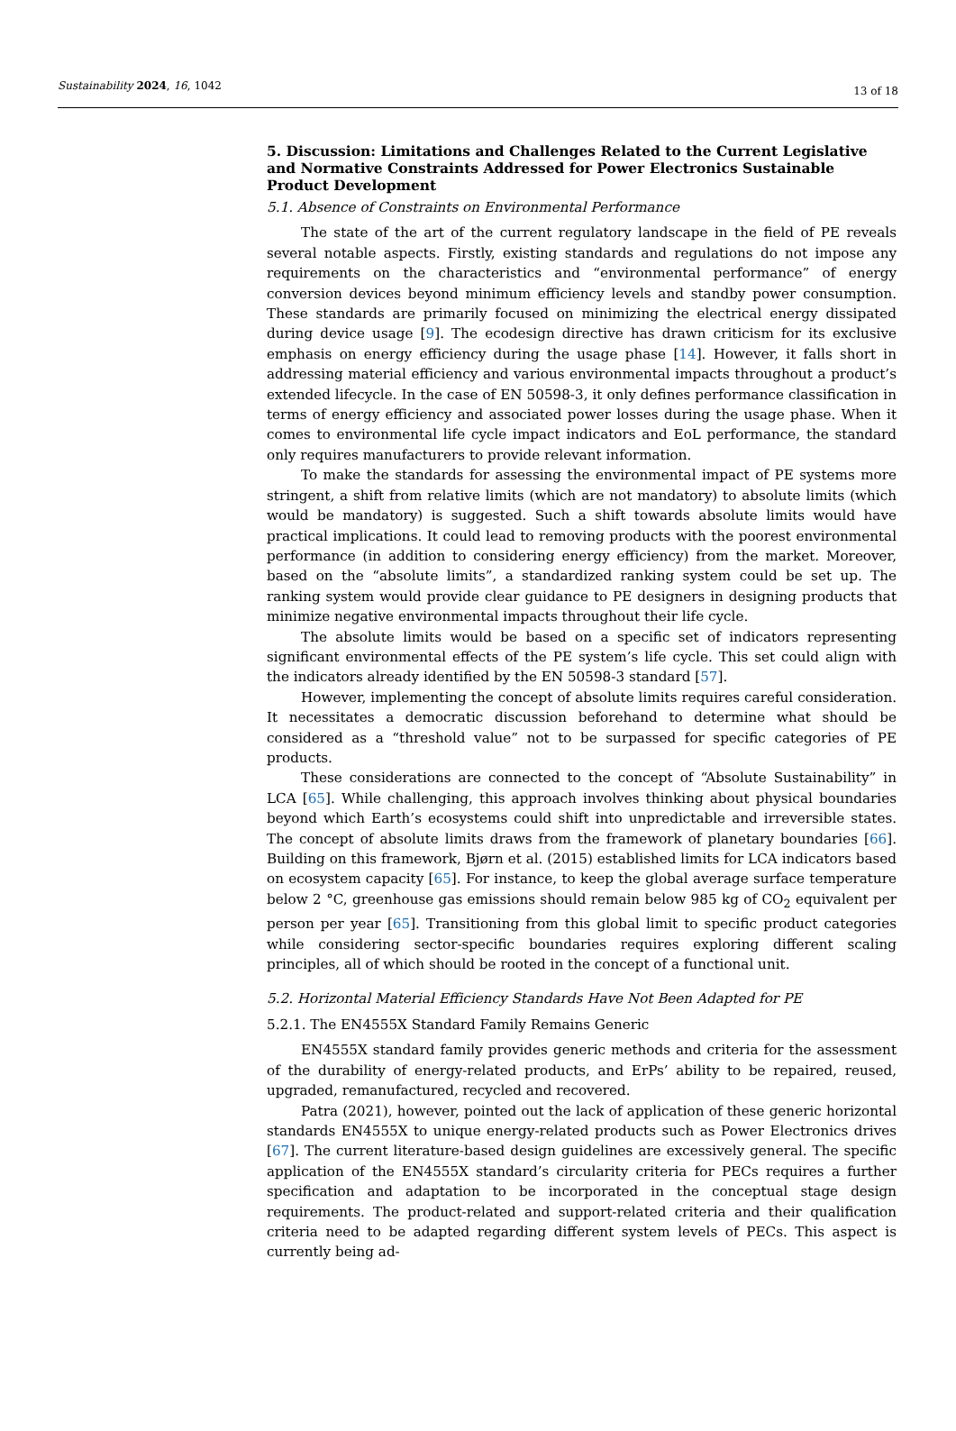Sustainability 2024, 16, 1042 13 of 18
5. Discussion: Limitations and Challenges Related to the Current Legislative and Normative Constraints Addressed for Power Electronics Sustainable Product Development
5.1. Absence of Constraints on Environmental Performance
The state of the art of the current regulatory landscape in the field of PE reveals several notable aspects. Firstly, existing standards and regulations do not impose any requirements on the characteristics and “environmental performance” of energy conversion devices beyond minimum efficiency levels and standby power consumption. These standards are primarily focused on minimizing the electrical energy dissipated during device usage [9]. The ecodesign directive has drawn criticism for its exclusive emphasis on energy efficiency during the usage phase [14]. However, it falls short in addressing material efficiency and various environmental impacts throughout a product’s extended lifecycle. In the case of EN 50598-3, it only defines performance classification in terms of energy efficiency and associated power losses during the usage phase. When it comes to environmental life cycle impact indicators and EoL performance, the standard only requires manufacturers to provide relevant information.
To make the standards for assessing the environmental impact of PE systems more stringent, a shift from relative limits (which are not mandatory) to absolute limits (which would be mandatory) is suggested. Such a shift towards absolute limits would have practical implications. It could lead to removing products with the poorest environmental performance (in addition to considering energy efficiency) from the market. Moreover, based on the “absolute limits”, a standardized ranking system could be set up. The ranking system would provide clear guidance to PE designers in designing products that minimize negative environmental impacts throughout their life cycle.
The absolute limits would be based on a specific set of indicators representing significant environmental effects of the PE system’s life cycle. This set could align with the indicators already identified by the EN 50598-3 standard [57].
However, implementing the concept of absolute limits requires careful consideration. It necessitates a democratic discussion beforehand to determine what should be considered as a “threshold value” not to be surpassed for specific categories of PE products.
These considerations are connected to the concept of “Absolute Sustainability” in LCA [65]. While challenging, this approach involves thinking about physical boundaries beyond which Earth’s ecosystems could shift into unpredictable and irreversible states. The concept of absolute limits draws from the framework of planetary boundaries [66]. Building on this framework, Bjørn et al. (2015) established limits for LCA indicators based on ecosystem capacity [65]. For instance, to keep the global average surface temperature below 2 °C, greenhouse gas emissions should remain below 985 kg of CO<sub>2</sub> equivalent per person per year [65]. Transitioning from this global limit to specific product categories while considering sector-specific boundaries requires exploring different scaling principles, all of which should be rooted in the concept of a functional unit.
5.2. Horizontal Material Efficiency Standards Have Not Been Adapted for PE
5.2.1. The EN4555X Standard Family Remains Generic
EN4555X standard family provides generic methods and criteria for the assessment of the durability of energy-related products, and ErPs’ ability to be repaired, reused, upgraded, remanufactured, recycled and recovered.
Patra (2021), however, pointed out the lack of application of these generic horizontal standards EN4555X to unique energy-related products such as Power Electronics drives [67]. The current literature-based design guidelines are excessively general. The specific application of the EN4555X standard’s circularity criteria for PECs requires a further specification and adaptation to be incorporated in the conceptual stage design requirements. The product-related and support-related criteria and their qualification criteria need to be adapted regarding different system levels of PECs. This aspect is currently being ad-